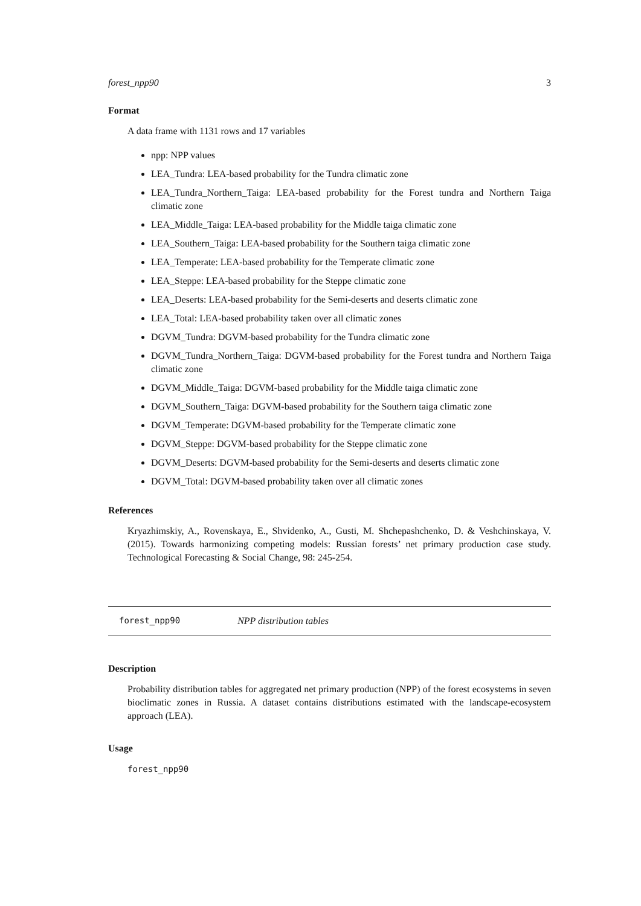forest_npp90 3
Format
A data frame with 1131 rows and 17 variables
npp: NPP values
LEA_Tundra: LEA-based probability for the Tundra climatic zone
LEA_Tundra_Northern_Taiga: LEA-based probability for the Forest tundra and Northern Taiga climatic zone
LEA_Middle_Taiga: LEA-based probability for the Middle taiga climatic zone
LEA_Southern_Taiga: LEA-based probability for the Southern taiga climatic zone
LEA_Temperate: LEA-based probability for the Temperate climatic zone
LEA_Steppe: LEA-based probability for the Steppe climatic zone
LEA_Deserts: LEA-based probability for the Semi-deserts and deserts climatic zone
LEA_Total: LEA-based probability taken over all climatic zones
DGVM_Tundra: DGVM-based probability for the Tundra climatic zone
DGVM_Tundra_Northern_Taiga: DGVM-based probability for the Forest tundra and Northern Taiga climatic zone
DGVM_Middle_Taiga: DGVM-based probability for the Middle taiga climatic zone
DGVM_Southern_Taiga: DGVM-based probability for the Southern taiga climatic zone
DGVM_Temperate: DGVM-based probability for the Temperate climatic zone
DGVM_Steppe: DGVM-based probability for the Steppe climatic zone
DGVM_Deserts: DGVM-based probability for the Semi-deserts and deserts climatic zone
DGVM_Total: DGVM-based probability taken over all climatic zones
References
Kryazhimskiy, A., Rovenskaya, E., Shvidenko, A., Gusti, M. Shchepashchenko, D. & Veshchinskaya, V. (2015). Towards harmonizing competing models: Russian forests’ net primary production case study. Technological Forecasting & Social Change, 98: 245-254.
forest_npp90 NPP distribution tables
Description
Probability distribution tables for aggregated net primary production (NPP) of the forest ecosystems in seven bioclimatic zones in Russia. A dataset contains distributions estimated with the landscape-ecosystem approach (LEA).
Usage
forest_npp90